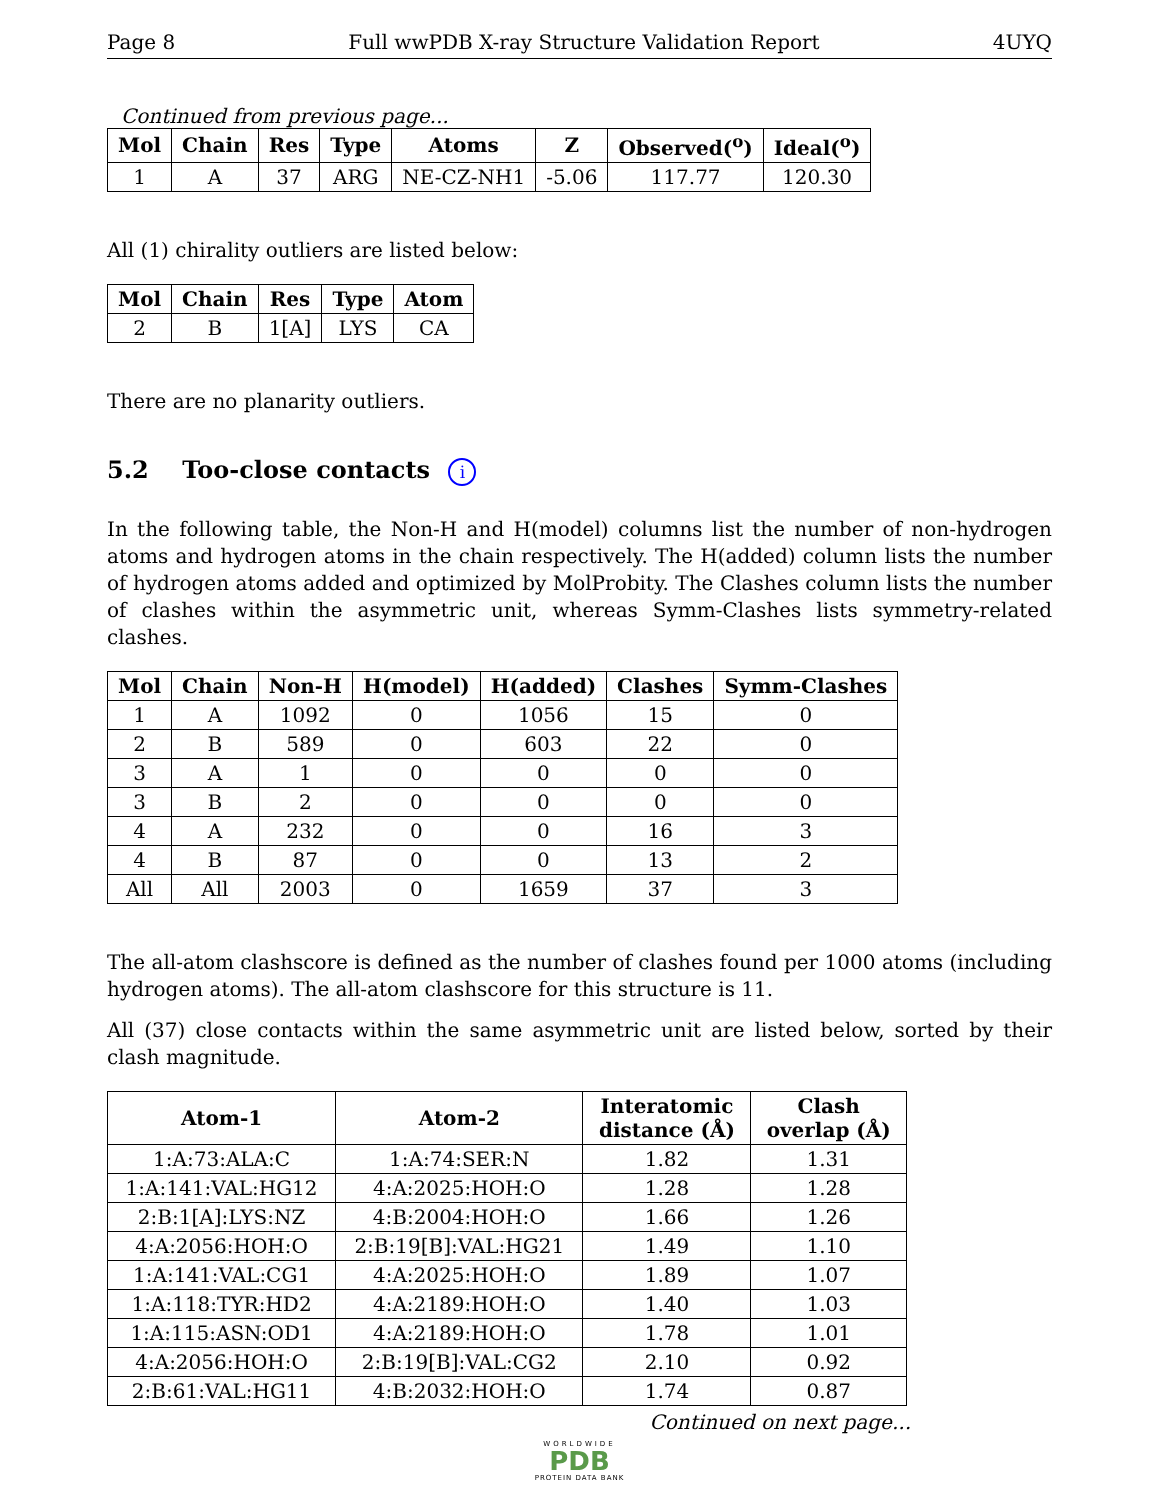Page 8 Full wwPDB X-ray Structure Validation Report 4UYQ
Continued from previous page...
| Mol | Chain | Res | Type | Atoms | Z | Observed(<sup>o</sup>) | Ideal(<sup>o</sup>) |
| --- | --- | --- | --- | --- | --- | --- | --- |
| 1 | A | 37 | ARG | NE-CZ-NH1 | -5.06 | 117.77 | 120.30 |
All (1) chirality outliers are listed below:
| Mol | Chain | Res | Type | Atom |
| --- | --- | --- | --- | --- |
| 2 | B | 1[A] | LYS | CA |
There are no planarity outliers.
5.2 Too-close contacts i
In the following table, the Non-H and H(model) columns list the number of non-hydrogen atoms and hydrogen atoms in the chain respectively. The H(added) column lists the number of hydrogen atoms added and optimized by MolProbity. The Clashes column lists the number of clashes within the asymmetric unit, whereas Symm-Clashes lists symmetry-related clashes.
| Mol | Chain | Non-H | H(model) | H(added) | Clashes | Symm-Clashes |
| --- | --- | --- | --- | --- | --- | --- |
| 1 | A | 1092 | 0 | 1056 | 15 | 0 |
| 2 | B | 589 | 0 | 603 | 22 | 0 |
| 3 | A | 1 | 0 | 0 | 0 | 0 |
| 3 | B | 2 | 0 | 0 | 0 | 0 |
| 4 | A | 232 | 0 | 0 | 16 | 3 |
| 4 | B | 87 | 0 | 0 | 13 | 2 |
| All | All | 2003 | 0 | 1659 | 37 | 3 |
The all-atom clashscore is defined as the number of clashes found per 1000 atoms (including hydrogen atoms). The all-atom clashscore for this structure is 11.
All (37) close contacts within the same asymmetric unit are listed below, sorted by their clash magnitude.
| Atom-1 | Atom-2 | Interatomic distance (Å) | Clash overlap (Å) |
| --- | --- | --- | --- |
| 1:A:73:ALA:C | 1:A:74:SER:N | 1.82 | 1.31 |
| 1:A:141:VAL:HG12 | 4:A:2025:HOH:O | 1.28 | 1.28 |
| 2:B:1[A]:LYS:NZ | 4:B:2004:HOH:O | 1.66 | 1.26 |
| 4:A:2056:HOH:O | 2:B:19[B]:VAL:HG21 | 1.49 | 1.10 |
| 1:A:141:VAL:CG1 | 4:A:2025:HOH:O | 1.89 | 1.07 |
| 1:A:118:TYR:HD2 | 4:A:2189:HOH:O | 1.40 | 1.03 |
| 1:A:115:ASN:OD1 | 4:A:2189:HOH:O | 1.78 | 1.01 |
| 4:A:2056:HOH:O | 2:B:19[B]:VAL:CG2 | 2.10 | 0.92 |
| 2:B:61:VAL:HG11 | 4:B:2032:HOH:O | 1.74 | 0.87 |
Continued on next page...
WORLDWIDE
PDB
PROTEIN DATA BANK